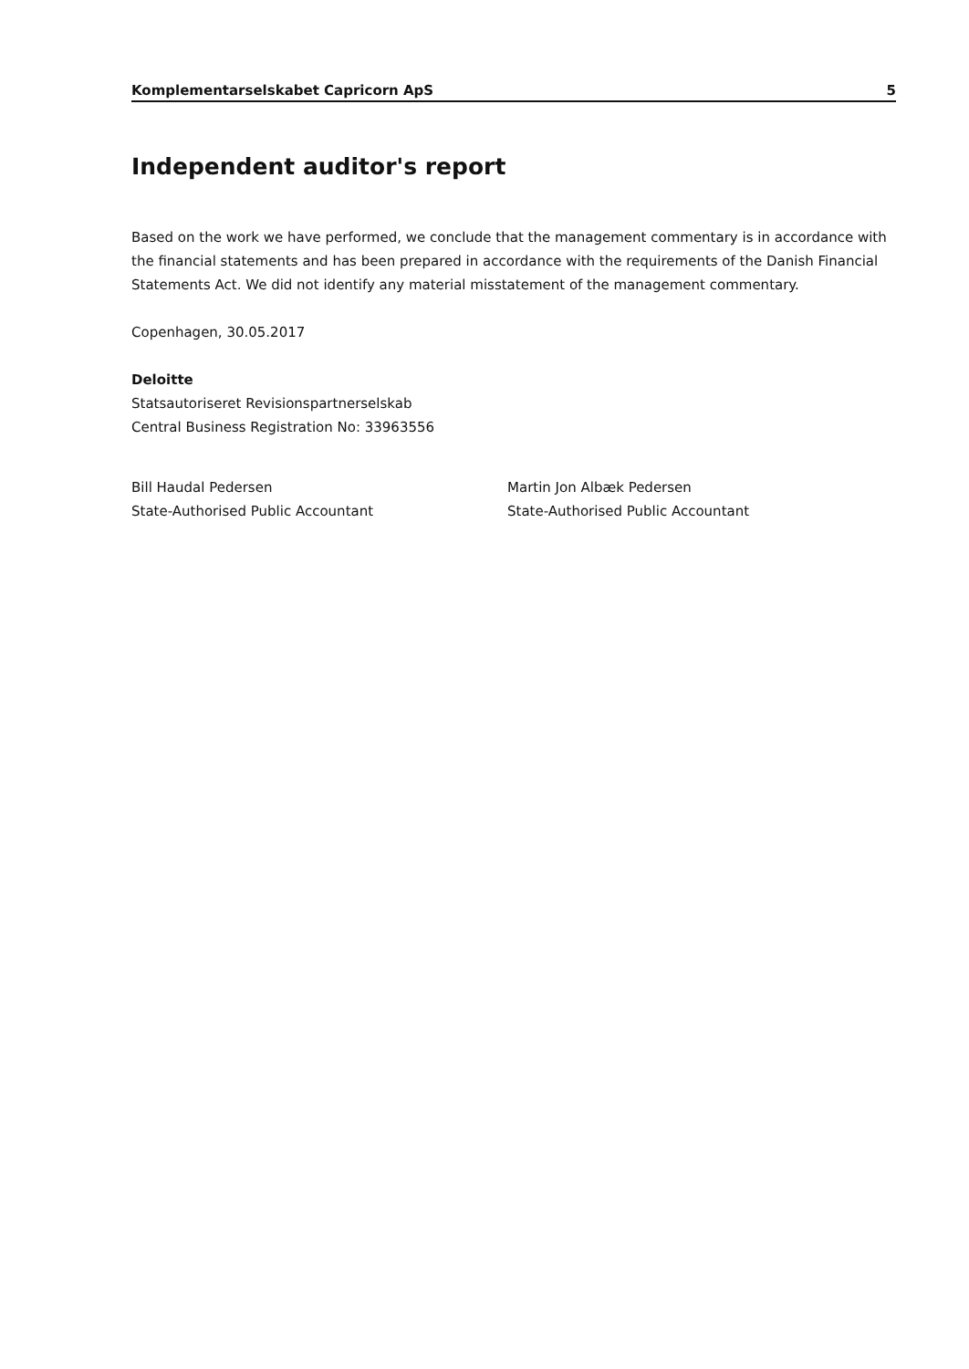Komplementarselskabet Capricorn ApS 5
Independent auditor's report
Based on the work we have performed, we conclude that the management commentary is in accordance with the financial statements and has been prepared in accordance with the requirements of the Danish Financial Statements Act. We did not identify any material misstatement of the management commentary.
Copenhagen, 30.05.2017
Deloitte
Statsautoriseret Revisionspartnerselskab
Central Business Registration No: 33963556
Bill Haudal Pedersen
State-Authorised Public Accountant
Martin Jon Albæk Pedersen
State-Authorised Public Accountant